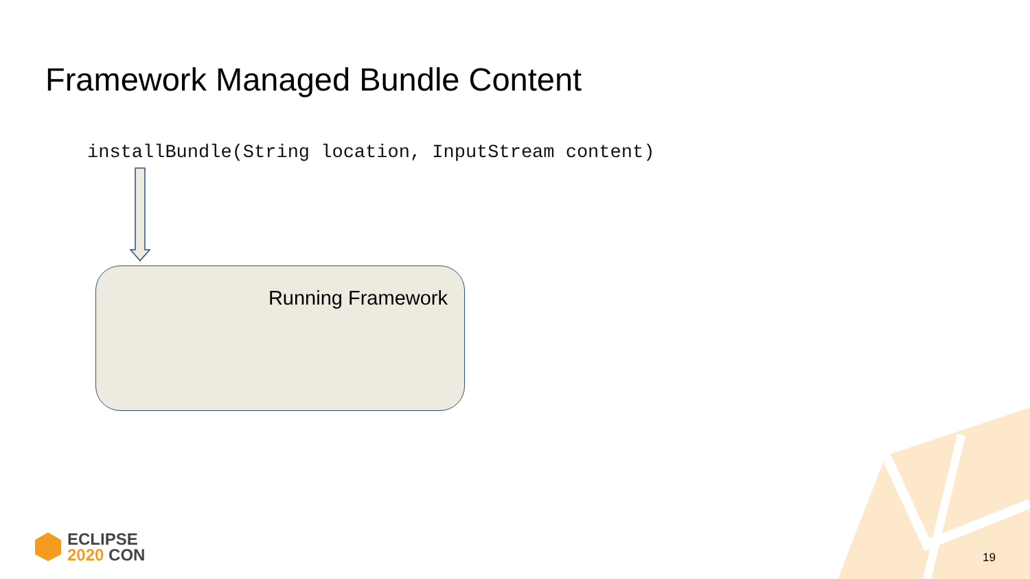Framework Managed Bundle Content
installBundle(String location, InputStream content)
Running Framework
ECLIPSE
2020 CON
19